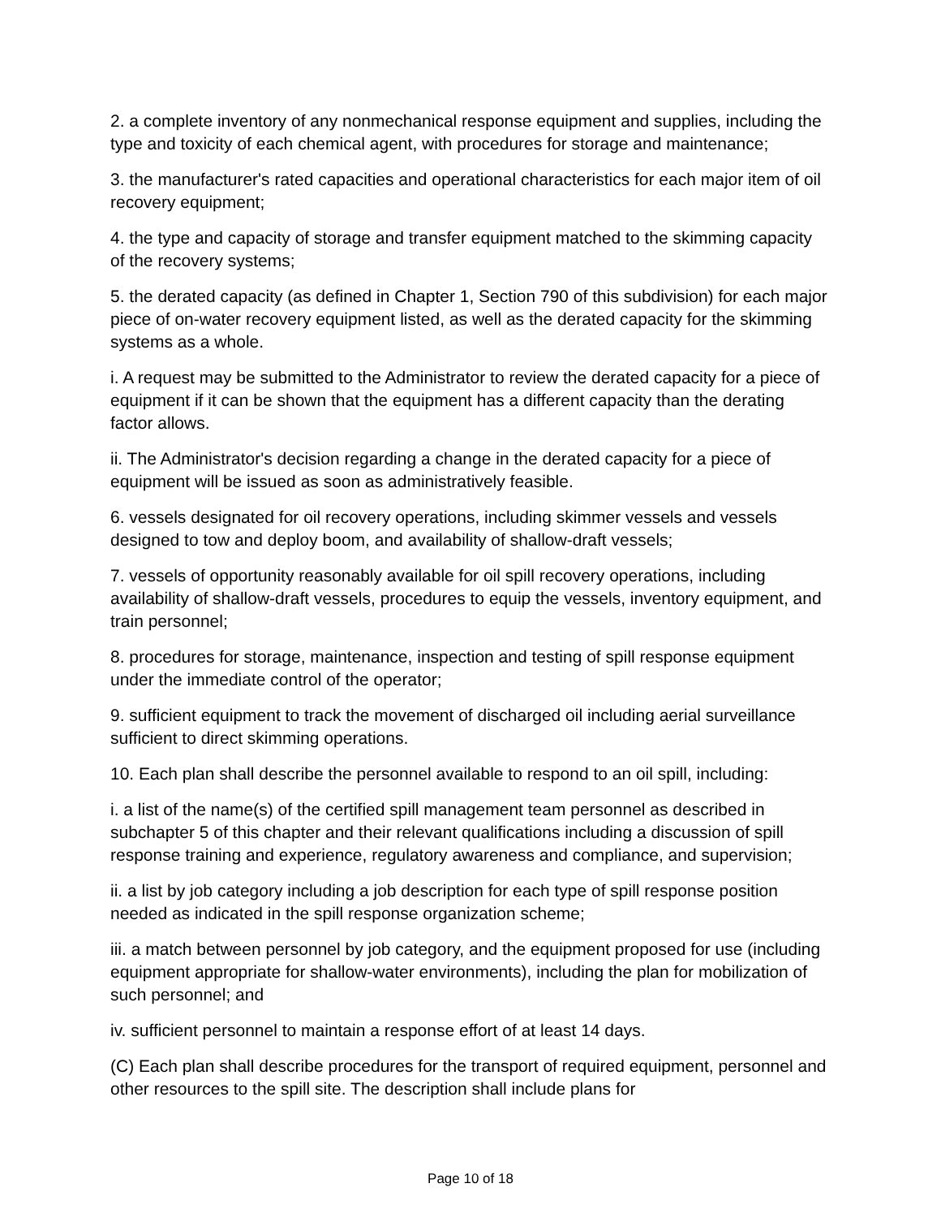2. a complete inventory of any nonmechanical response equipment and supplies, including the type and toxicity of each chemical agent, with procedures for storage and maintenance;
3. the manufacturer's rated capacities and operational characteristics for each major item of oil recovery equipment;
4. the type and capacity of storage and transfer equipment matched to the skimming capacity of the recovery systems;
5. the derated capacity (as defined in Chapter 1, Section 790 of this subdivision) for each major piece of on-water recovery equipment listed, as well as the derated capacity for the skimming systems as a whole.
i. A request may be submitted to the Administrator to review the derated capacity for a piece of equipment if it can be shown that the equipment has a different capacity than the derating factor allows.
ii. The Administrator's decision regarding a change in the derated capacity for a piece of equipment will be issued as soon as administratively feasible.
6. vessels designated for oil recovery operations, including skimmer vessels and vessels designed to tow and deploy boom, and availability of shallow-draft vessels;
7. vessels of opportunity reasonably available for oil spill recovery operations, including availability of shallow-draft vessels, procedures to equip the vessels, inventory equipment, and train personnel;
8. procedures for storage, maintenance, inspection and testing of spill response equipment under the immediate control of the operator;
9. sufficient equipment to track the movement of discharged oil including aerial surveillance sufficient to direct skimming operations.
10. Each plan shall describe the personnel available to respond to an oil spill, including:
i. a list of the name(s) of the certified spill management team personnel as described in subchapter 5 of this chapter and their relevant qualifications including a discussion of spill response training and experience, regulatory awareness and compliance, and supervision;
ii. a list by job category including a job description for each type of spill response position needed as indicated in the spill response organization scheme;
iii. a match between personnel by job category, and the equipment proposed for use (including equipment appropriate for shallow-water environments), including the plan for mobilization of such personnel; and
iv. sufficient personnel to maintain a response effort of at least 14 days.
(C) Each plan shall describe procedures for the transport of required equipment, personnel and other resources to the spill site. The description shall include plans for
Page 10 of 18